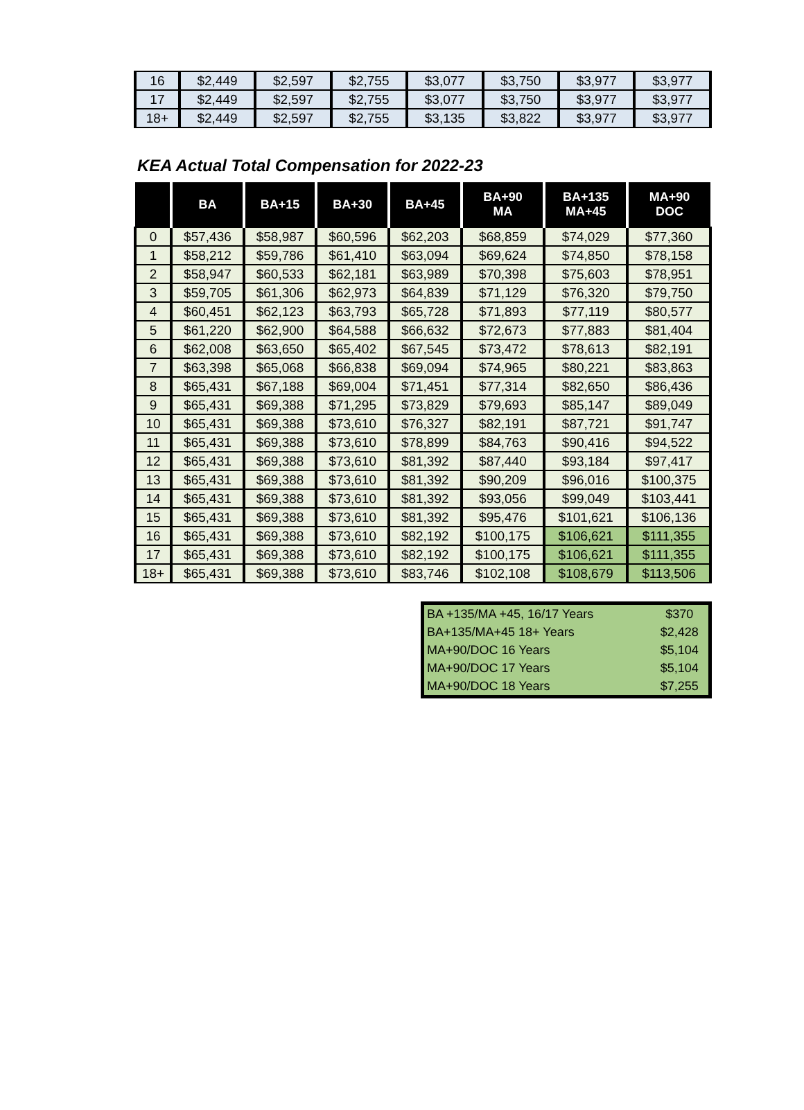| 16 | $2,449 | $2,597 | $2,755 | $3,077 | $3,750 | $3,977 | $3,977 |
| 17 | $2,449 | $2,597 | $2,755 | $3,077 | $3,750 | $3,977 | $3,977 |
| 18+ | $2,449 | $2,597 | $2,755 | $3,135 | $3,822 | $3,977 | $3,977 |
KEA Actual Total Compensation for 2022-23
| | BA | BA+15 | BA+30 | BA+45 | BA+90 MA | BA+135 MA+45 | MA+90 DOC |
| --- | --- | --- | --- | --- | --- | --- | --- |
| 0 | $57,436 | $58,987 | $60,596 | $62,203 | $68,859 | $74,029 | $77,360 |
| 1 | $58,212 | $59,786 | $61,410 | $63,094 | $69,624 | $74,850 | $78,158 |
| 2 | $58,947 | $60,533 | $62,181 | $63,989 | $70,398 | $75,603 | $78,951 |
| 3 | $59,705 | $61,306 | $62,973 | $64,839 | $71,129 | $76,320 | $79,750 |
| 4 | $60,451 | $62,123 | $63,793 | $65,728 | $71,893 | $77,119 | $80,577 |
| 5 | $61,220 | $62,900 | $64,588 | $66,632 | $72,673 | $77,883 | $81,404 |
| 6 | $62,008 | $63,650 | $65,402 | $67,545 | $73,472 | $78,613 | $82,191 |
| 7 | $63,398 | $65,068 | $66,838 | $69,094 | $74,965 | $80,221 | $83,863 |
| 8 | $65,431 | $67,188 | $69,004 | $71,451 | $77,314 | $82,650 | $86,436 |
| 9 | $65,431 | $69,388 | $71,295 | $73,829 | $79,693 | $85,147 | $89,049 |
| 10 | $65,431 | $69,388 | $73,610 | $76,327 | $82,191 | $87,721 | $91,747 |
| 11 | $65,431 | $69,388 | $73,610 | $78,899 | $84,763 | $90,416 | $94,522 |
| 12 | $65,431 | $69,388 | $73,610 | $81,392 | $87,440 | $93,184 | $97,417 |
| 13 | $65,431 | $69,388 | $73,610 | $81,392 | $90,209 | $96,016 | $100,375 |
| 14 | $65,431 | $69,388 | $73,610 | $81,392 | $93,056 | $99,049 | $103,441 |
| 15 | $65,431 | $69,388 | $73,610 | $81,392 | $95,476 | $101,621 | $106,136 |
| 16 | $65,431 | $69,388 | $73,610 | $82,192 | $100,175 | $106,621 | $111,355 |
| 17 | $65,431 | $69,388 | $73,610 | $82,192 | $100,175 | $106,621 | $111,355 |
| 18+ | $65,431 | $69,388 | $73,610 | $83,746 | $102,108 | $108,679 | $113,506 |
| BA +135/MA +45, 16/17 Years | $370 |
| BA+135/MA+45 18+ Years | $2,428 |
| MA+90/DOC 16 Years | $5,104 |
| MA+90/DOC 17 Years | $5,104 |
| MA+90/DOC 18 Years | $7,255 |